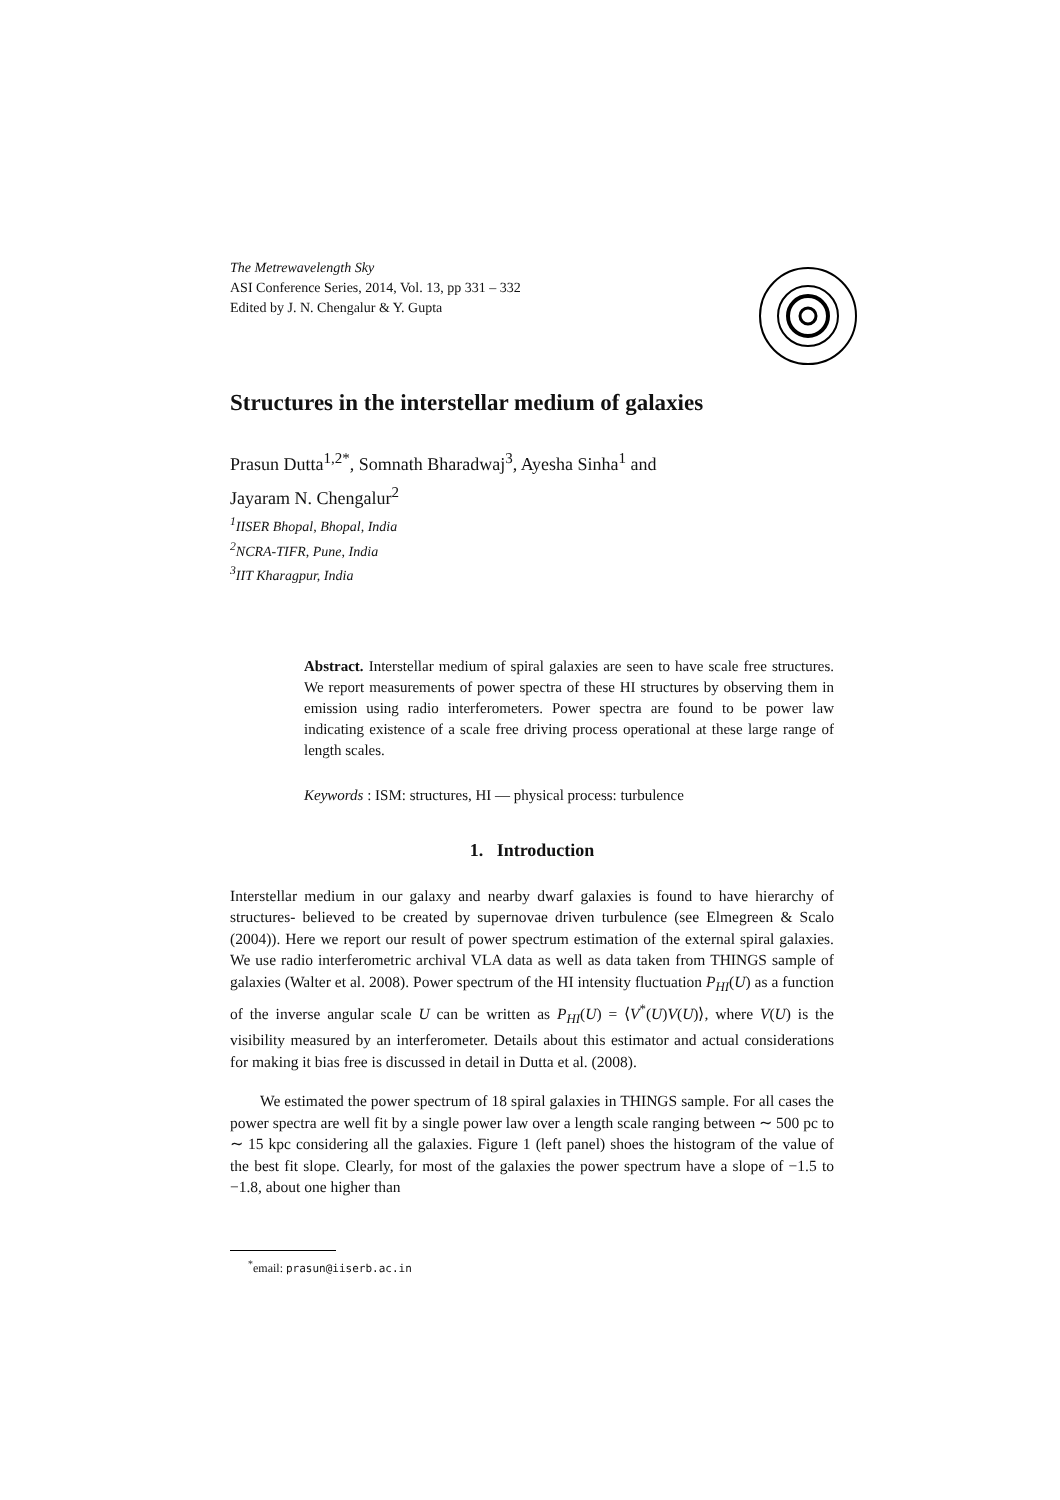The Metrewavelength Sky
ASI Conference Series, 2014, Vol. 13, pp 331 – 332
Edited by J. N. Chengalur & Y. Gupta
Structures in the interstellar medium of galaxies
Prasun Dutta<sup>1,2*</sup>, Somnath Bharadwaj<sup>3</sup>, Ayesha Sinha<sup>1</sup> and
Jayaram N. Chengalur<sup>2</sup>
<sup>1</sup> IISER Bhopal, Bhopal, India
<sup>2</sup> NCRA-TIFR, Pune, India
<sup>3</sup> IIT Kharagpur, India
Abstract. Interstellar medium of spiral galaxies are seen to have scale free structures. We report measurements of power spectra of these HI structures by observing them in emission using radio interferometers. Power spectra are found to be power law indicating existence of a scale free driving process operational at these large range of length scales.
Keywords : ISM: structures, HI — physical process: turbulence
1. Introduction
Interstellar medium in our galaxy and nearby dwarf galaxies is found to have hierarchy of structures- believed to be created by supernovae driven turbulence (see Elmegreen & Scalo (2004)). Here we report our result of power spectrum estimation of the external spiral galaxies. We use radio interferometric archival VLA data as well as data taken from THINGS sample of galaxies (Walter et al. 2008). Power spectrum of the HI intensity fluctuation P<sub>HI</sub>(U) as a function of the inverse angular scale U can be written as P<sub>HI</sub>(U) = ⟨V<sup>*</sup>(U)V(U)⟩, where V(U) is the visibility measured by an interferometer. Details about this estimator and actual considerations for making it bias free is discussed in detail in Dutta et al. (2008).
We estimated the power spectrum of 18 spiral galaxies in THINGS sample. For all cases the power spectra are well fit by a single power law over a length scale ranging between ∼ 500 pc to ∼ 15 kpc considering all the galaxies. Figure 1 (left panel) shoes the histogram of the value of the best fit slope. Clearly, for most of the galaxies the power spectrum have a slope of −1.5 to −1.8, about one higher than
<sup>*</sup> email: prasun@iiserb.ac.in